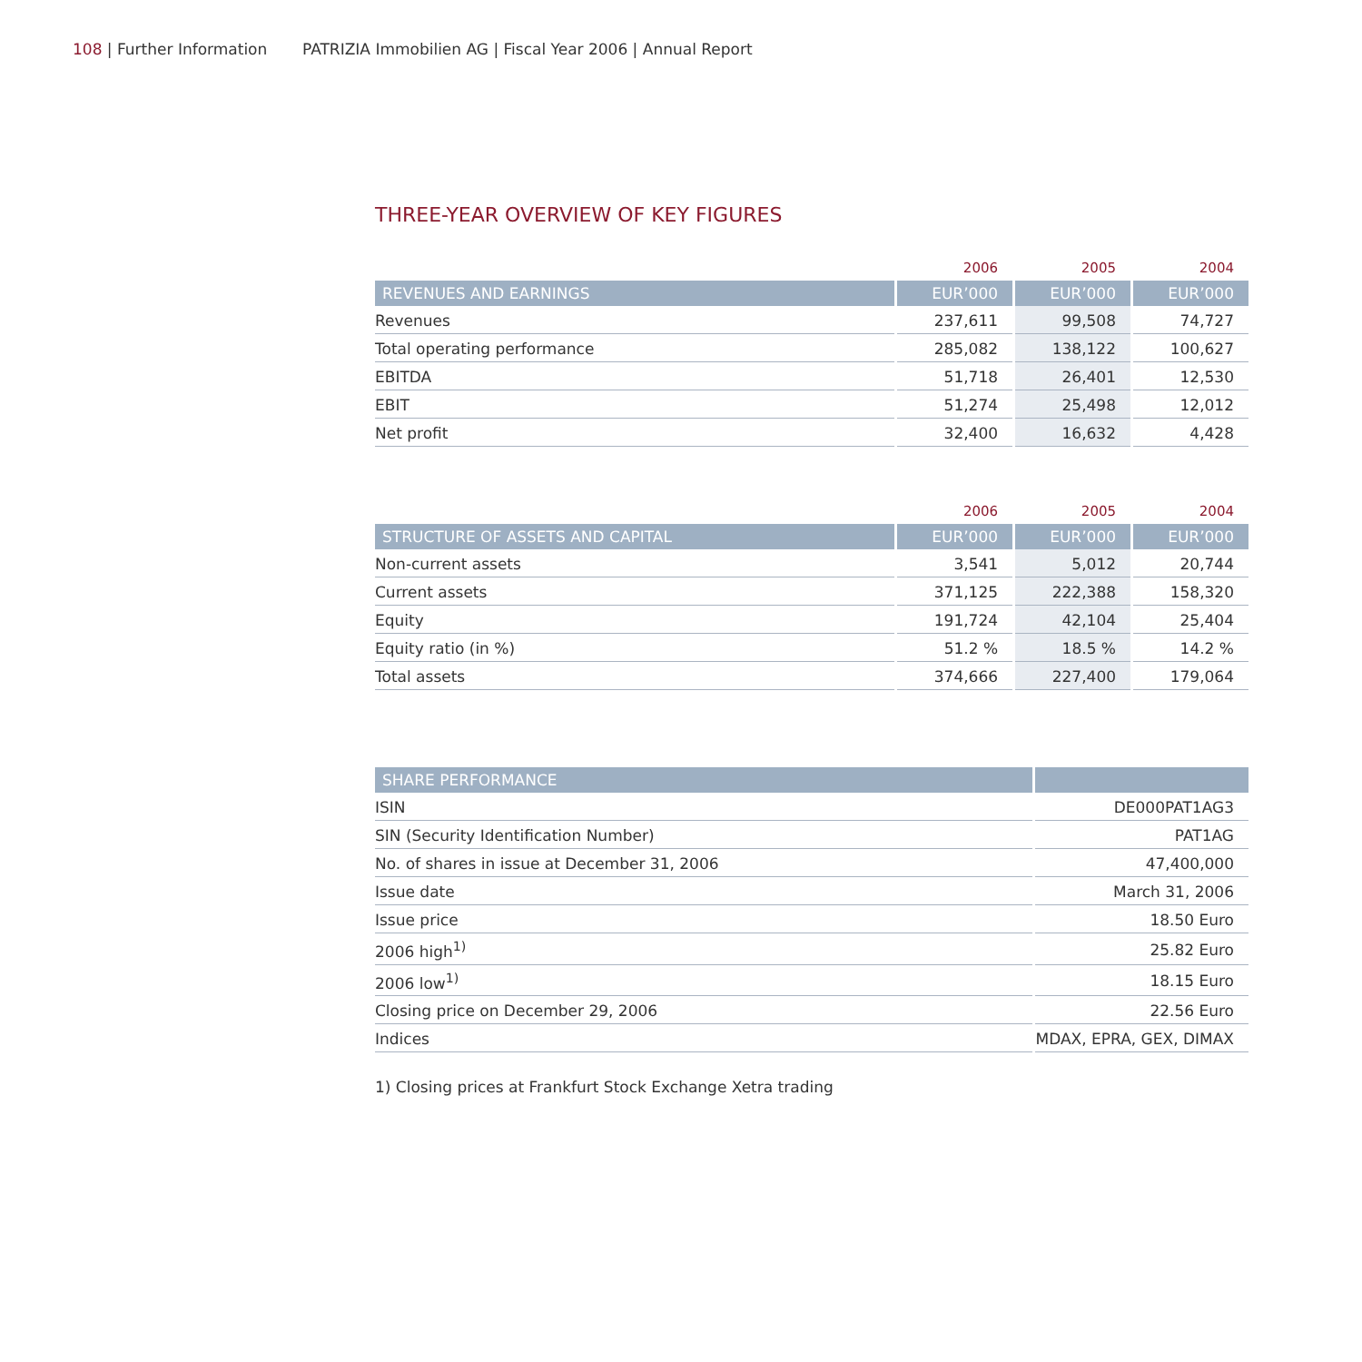108 | Further Information PATRIZIA Immobilien AG | Fiscal Year 2006 | Annual Report
THREE-YEAR OVERVIEW OF KEY FIGURES
| | 2006 | 2005 | 2004 |
| REVENUES AND EARNINGS | EUR’000 | EUR’000 | EUR’000 |
| Revenues | 237,611 | 99,508 | 74,727 |
| Total operating performance | 285,082 | 138,122 | 100,627 |
| EBITDA | 51,718 | 26,401 | 12,530 |
| EBIT | 51,274 | 25,498 | 12,012 |
| Net profit | 32,400 | 16,632 | 4,428 |
| | 2006 | 2005 | 2004 |
| STRUCTURE OF ASSETS AND CAPITAL | EUR’000 | EUR’000 | EUR’000 |
| Non-current assets | 3,541 | 5,012 | 20,744 |
| Current assets | 371,125 | 222,388 | 158,320 |
| Equity | 191,724 | 42,104 | 25,404 |
| Equity ratio (in %) | 51.2 % | 18.5 % | 14.2 % |
| Total assets | 374,666 | 227,400 | 179,064 |
| SHARE PERFORMANCE | |
| --- | --- |
| ISIN | DE000PAT1AG3 |
| SIN (Security Identification Number) | PAT1AG |
| No. of shares in issue at December 31, 2006 | 47,400,000 |
| Issue date | March 31, 2006 |
| Issue price | 18.50 Euro |
| 2006 high<sup>1)</sup> | 25.82 Euro |
| 2006 low<sup>1)</sup> | 18.15 Euro |
| Closing price on December 29, 2006 | 22.56 Euro |
| Indices | MDAX, EPRA, GEX, DIMAX |
1) Closing prices at Frankfurt Stock Exchange Xetra trading